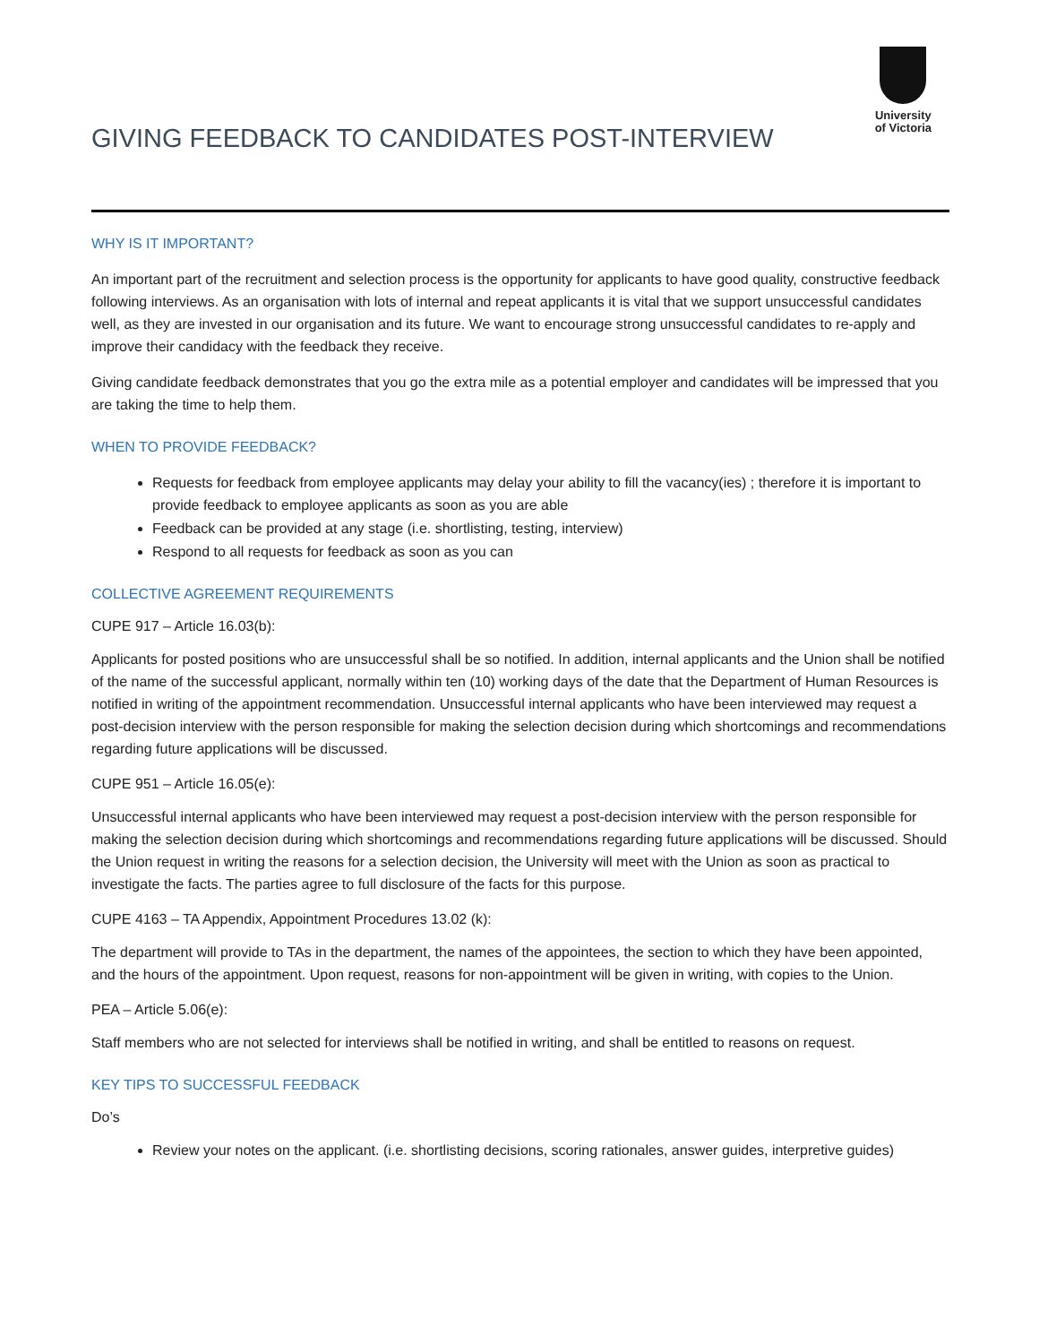GIVING FEEDBACK TO CANDIDATES POST-INTERVIEW
University
of Victoria
WHY IS IT IMPORTANT?
An important part of the recruitment and selection process is the opportunity for applicants to have good quality, constructive feedback following interviews. As an organisation with lots of internal and repeat applicants it is vital that we support unsuccessful candidates well, as they are invested in our organisation and its future. We want to encourage strong unsuccessful candidates to re-apply and improve their candidacy with the feedback they receive.
Giving candidate feedback demonstrates that you go the extra mile as a potential employer and candidates will be impressed that you are taking the time to help them.
WHEN TO PROVIDE FEEDBACK?
Requests for feedback from employee applicants may delay your ability to fill the vacancy(ies) ; therefore it is important to provide feedback to employee applicants as soon as you are able
Feedback can be provided at any stage (i.e. shortlisting, testing, interview)
Respond to all requests for feedback as soon as you can
COLLECTIVE AGREEMENT REQUIREMENTS
CUPE 917 – Article 16.03(b):
Applicants for posted positions who are unsuccessful shall be so notified. In addition, internal applicants and the Union shall be notified of the name of the successful applicant, normally within ten (10) working days of the date that the Department of Human Resources is notified in writing of the appointment recommendation. Unsuccessful internal applicants who have been interviewed may request a post-decision interview with the person responsible for making the selection decision during which shortcomings and recommendations regarding future applications will be discussed.
CUPE 951 – Article 16.05(e):
Unsuccessful internal applicants who have been interviewed may request a post-decision interview with the person responsible for making the selection decision during which shortcomings and recommendations regarding future applications will be discussed. Should the Union request in writing the reasons for a selection decision, the University will meet with the Union as soon as practical to investigate the facts. The parties agree to full disclosure of the facts for this purpose.
CUPE 4163 – TA Appendix, Appointment Procedures 13.02 (k):
The department will provide to TAs in the department, the names of the appointees, the section to which they have been appointed, and the hours of the appointment. Upon request, reasons for non-appointment will be given in writing, with copies to the Union.
PEA – Article 5.06(e):
Staff members who are not selected for interviews shall be notified in writing, and shall be entitled to reasons on request.
KEY TIPS TO SUCCESSFUL FEEDBACK
Do’s
Review your notes on the applicant. (i.e. shortlisting decisions, scoring rationales, answer guides, interpretive guides)